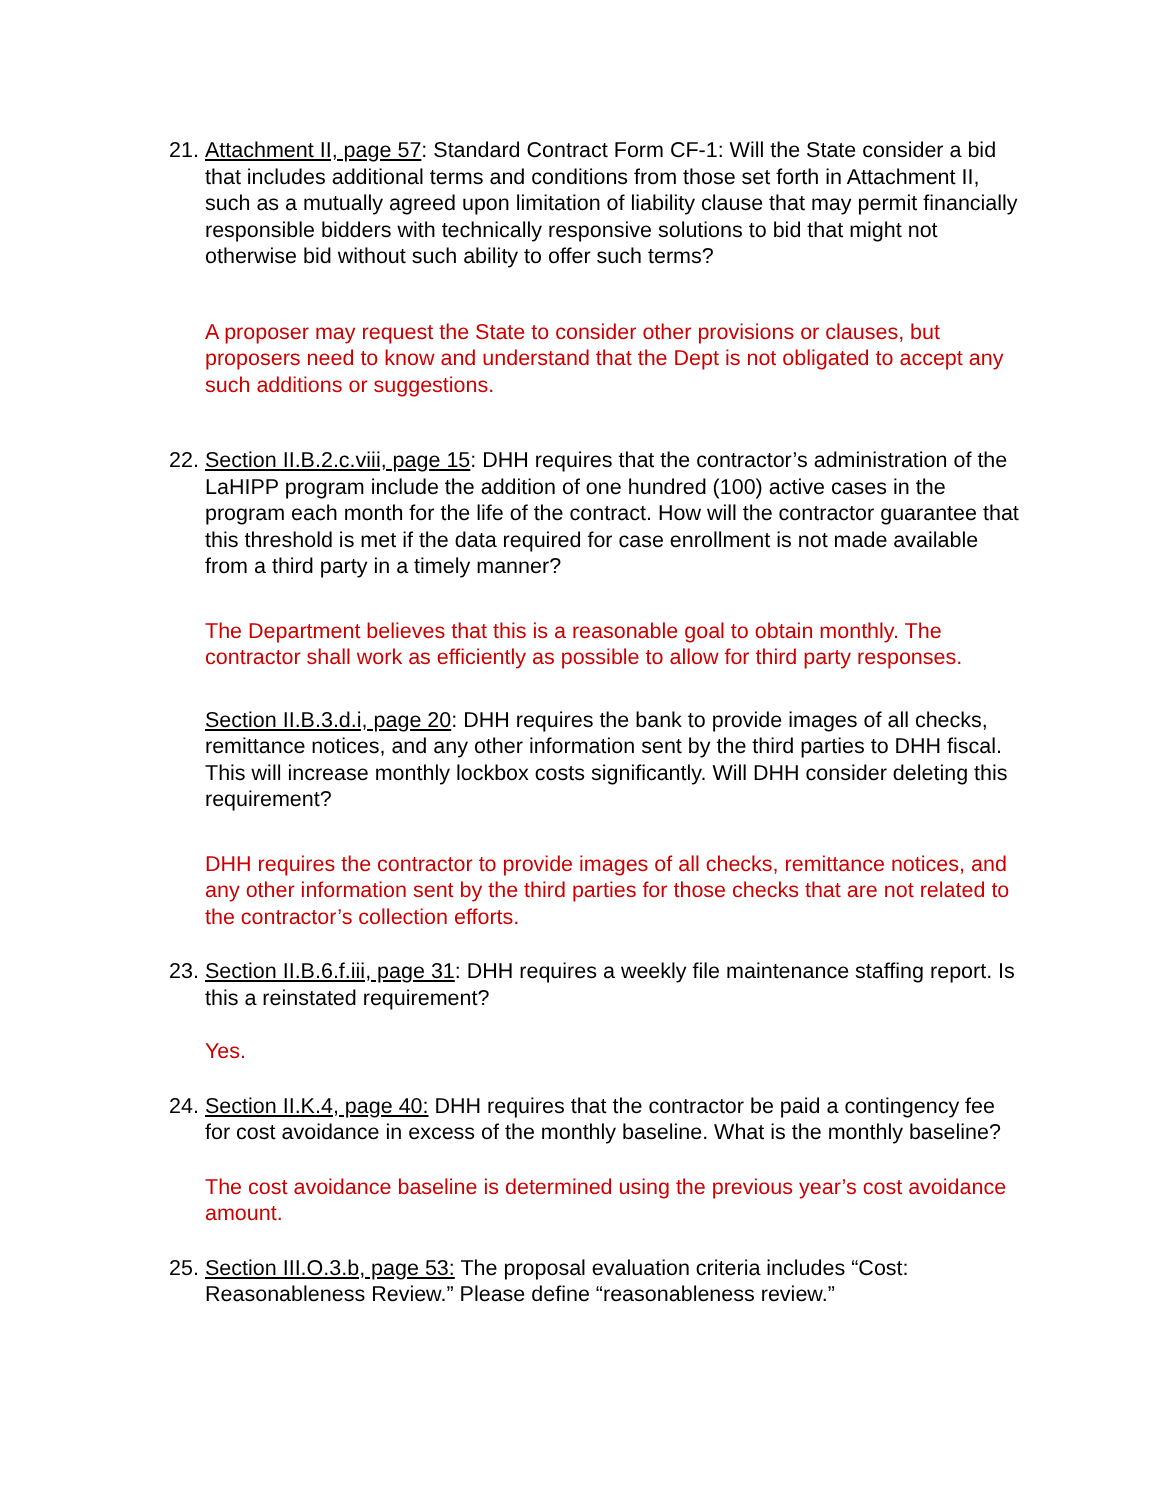21. Attachment II, page 57: Standard Contract Form CF-1: Will the State consider a bid that includes additional terms and conditions from those set forth in Attachment II, such as a mutually agreed upon limitation of liability clause that may permit financially responsible bidders with technically responsive solutions to bid that might not otherwise bid without such ability to offer such terms?
A proposer may request the State to consider other provisions or clauses, but proposers need to know and understand that the Dept is not obligated to accept any such additions or suggestions.
22. Section II.B.2.c.viii, page 15: DHH requires that the contractor’s administration of the LaHIPP program include the addition of one hundred (100) active cases in the program each month for the life of the contract. How will the contractor guarantee that this threshold is met if the data required for case enrollment is not made available from a third party in a timely manner?
The Department believes that this is a reasonable goal to obtain monthly. The contractor shall work as efficiently as possible to allow for third party responses.
Section II.B.3.d.i, page 20: DHH requires the bank to provide images of all checks, remittance notices, and any other information sent by the third parties to DHH fiscal. This will increase monthly lockbox costs significantly. Will DHH consider deleting this requirement?
DHH requires the contractor to provide images of all checks, remittance notices, and any other information sent by the third parties for those checks that are not related to the contractor’s collection efforts.
23. Section II.B.6.f.iii, page 31: DHH requires a weekly file maintenance staffing report. Is this a reinstated requirement?
Yes.
24. Section II.K.4, page 40: DHH requires that the contractor be paid a contingency fee for cost avoidance in excess of the monthly baseline. What is the monthly baseline?
The cost avoidance baseline is determined using the previous year’s cost avoidance amount.
25. Section III.O.3.b, page 53: The proposal evaluation criteria includes “Cost: Reasonableness Review.” Please define “reasonableness review.”